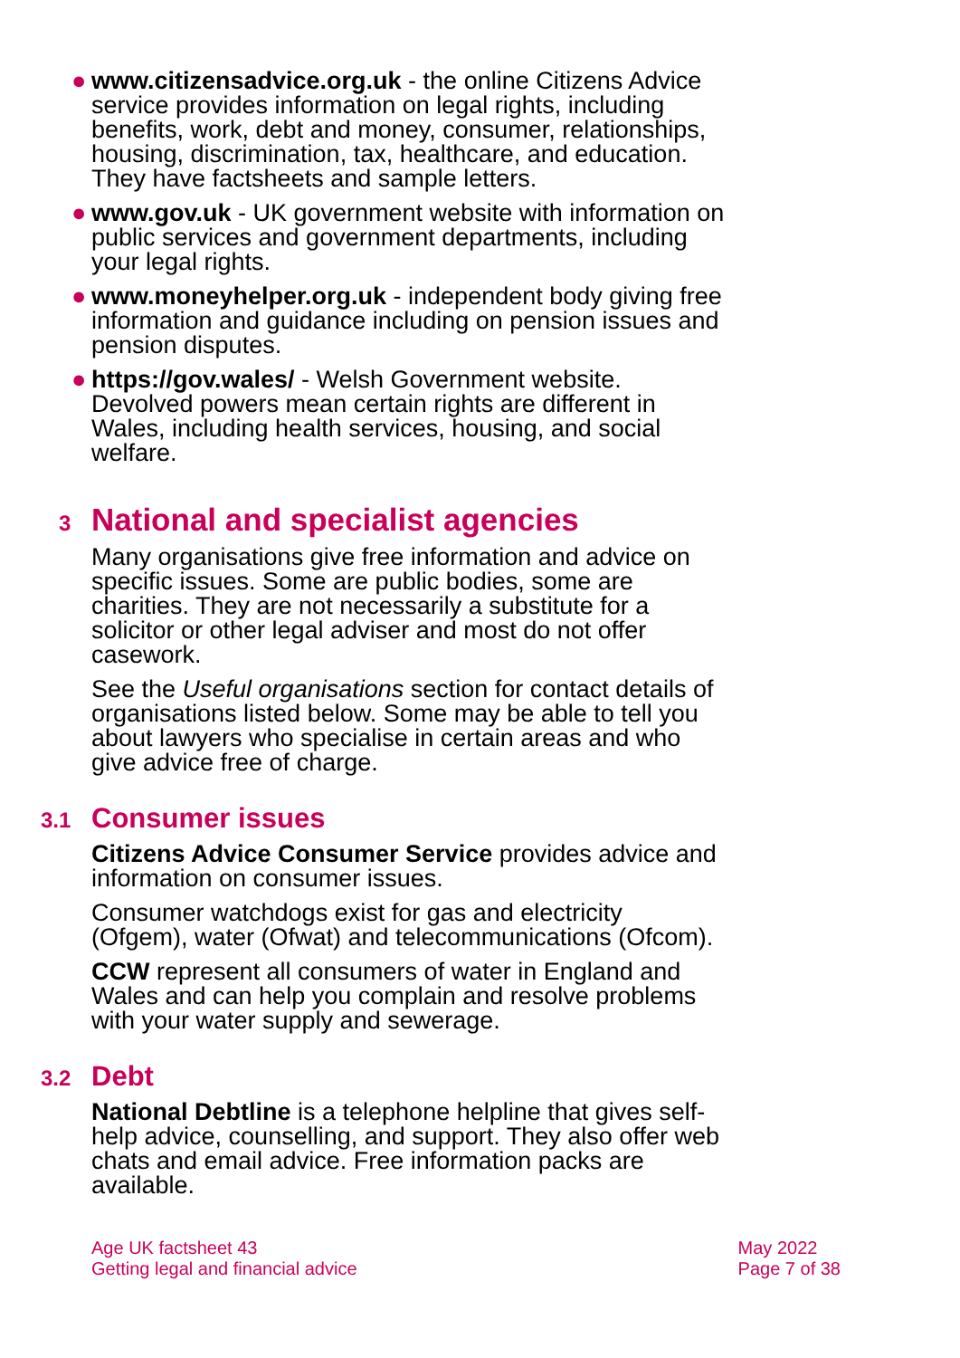● www.citizensadvice.org.uk - the online Citizens Advice service provides information on legal rights, including benefits, work, debt and money, consumer, relationships, housing, discrimination, tax, healthcare, and education. They have factsheets and sample letters.
● www.gov.uk - UK government website with information on public services and government departments, including your legal rights.
● www.moneyhelper.org.uk - independent body giving free information and guidance including on pension issues and pension disputes.
● https://gov.wales/ - Welsh Government website. Devolved powers mean certain rights are different in Wales, including health services, housing, and social welfare.
3 National and specialist agencies
Many organisations give free information and advice on specific issues. Some are public bodies, some are charities. They are not necessarily a substitute for a solicitor or other legal adviser and most do not offer casework.
See the Useful organisations section for contact details of organisations listed below. Some may be able to tell you about lawyers who specialise in certain areas and who give advice free of charge.
3.1 Consumer issues
Citizens Advice Consumer Service provides advice and information on consumer issues.
Consumer watchdogs exist for gas and electricity (Ofgem), water (Ofwat) and telecommunications (Ofcom).
CCW represent all consumers of water in England and Wales and can help you complain and resolve problems with your water supply and sewerage.
3.2 Debt
National Debtline is a telephone helpline that gives self-help advice, counselling, and support. They also offer web chats and email advice. Free information packs are available.
Age UK factsheet 43
Getting legal and financial advice
May 2022
Page 7 of 38